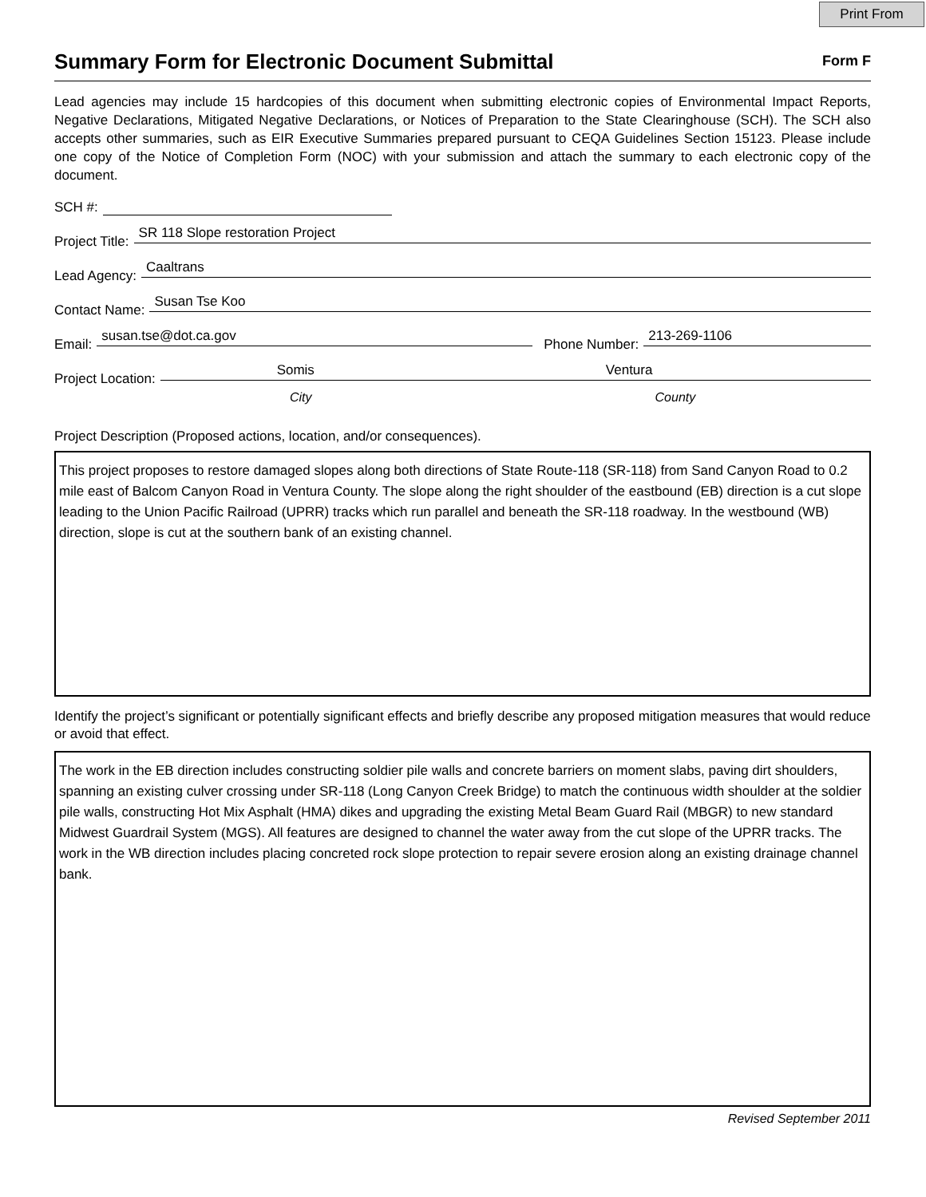Print From
Summary Form for Electronic Document Submittal
Form F
Lead agencies may include 15 hardcopies of this document when submitting electronic copies of Environmental Impact Reports, Negative Declarations, Mitigated Negative Declarations, or Notices of Preparation to the State Clearinghouse (SCH). The SCH also accepts other summaries, such as EIR Executive Summaries prepared pursuant to CEQA Guidelines Section 15123. Please include one copy of the Notice of Completion Form (NOC) with your submission and attach the summary to each electronic copy of the document.
SCH #:
Project Title: SR 118 Slope restoration Project
Lead Agency: Caaltrans
Contact Name: Susan Tse Koo
Email: susan.tse@dot.ca.gov Phone Number: 213-269-1106
Project Location: Somis Ventura
City County
Project Description (Proposed actions, location, and/or consequences).
This project proposes to restore damaged slopes along both directions of State Route-118 (SR-118) from Sand Canyon Road to 0.2 mile east of Balcom Canyon Road in Ventura County. The slope along the right shoulder of the eastbound (EB) direction is a cut slope leading to the Union Pacific Railroad (UPRR) tracks which run parallel and beneath the SR-118 roadway. In the westbound (WB) direction, slope is cut at the southern bank of an existing channel.
Identify the project’s significant or potentially significant effects and briefly describe any proposed mitigation measures that would reduce or avoid that effect.
The work in the EB direction includes constructing soldier pile walls and concrete barriers on moment slabs, paving dirt shoulders, spanning an existing culver crossing under SR-118 (Long Canyon Creek Bridge) to match the continuous width shoulder at the soldier pile walls, constructing Hot Mix Asphalt (HMA) dikes and upgrading the existing Metal Beam Guard Rail (MBGR) to new standard Midwest Guardrail System (MGS). All features are designed to channel the water away from the cut slope of the UPRR tracks. The work in the WB direction includes placing concreted rock slope protection to repair severe erosion along an existing drainage channel bank.
Revised September 2011